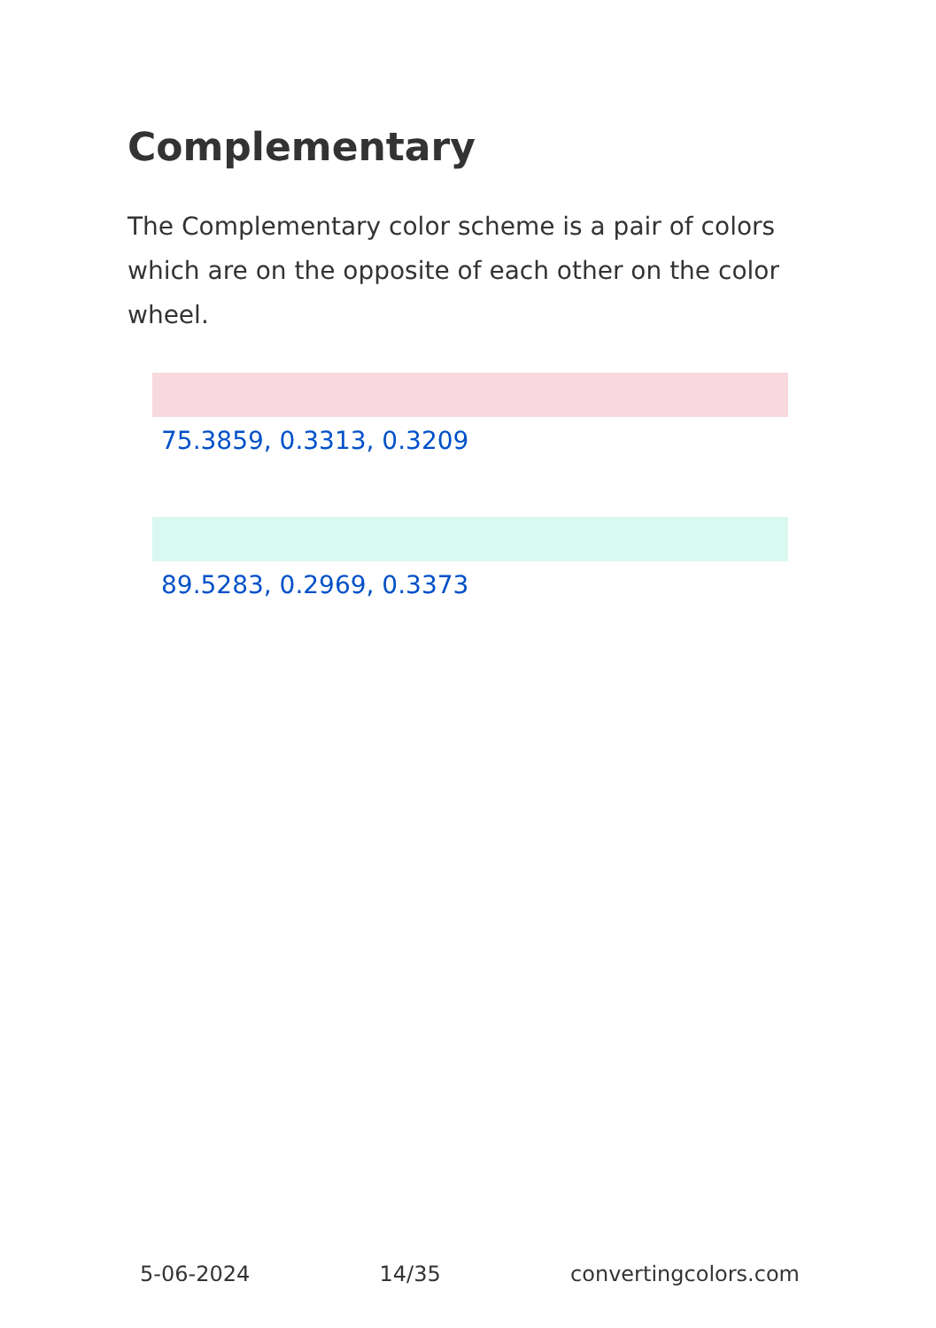Complementary
The Complementary color scheme is a pair of colors which are on the opposite of each other on the color wheel.
75.3859, 0.3313, 0.3209
89.5283, 0.2969, 0.3373
5-06-2024 14/35 convertingcolors.com